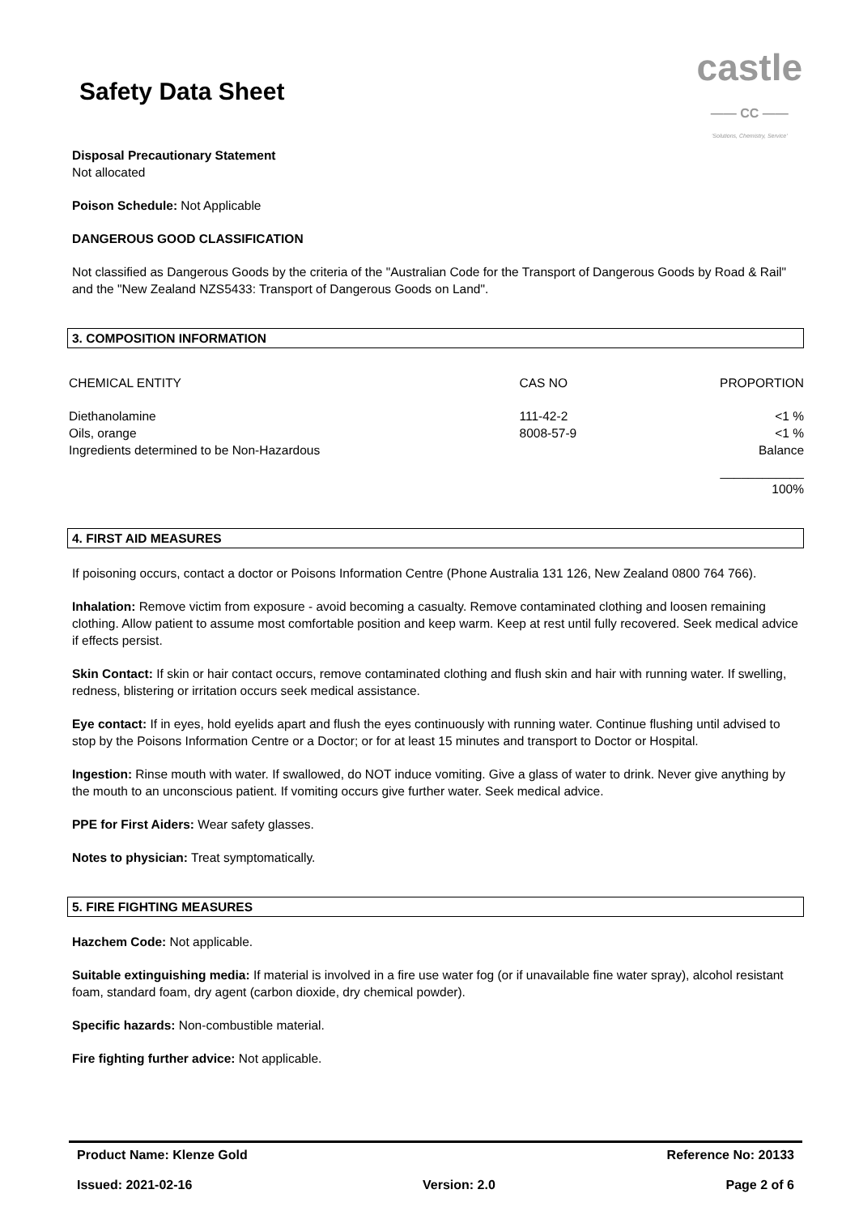Safety Data Sheet
castle
—— CC ——
'Solutions, Chemistry, Service'
Disposal Precautionary Statement
Not allocated
Poison Schedule: Not Applicable
DANGEROUS GOOD CLASSIFICATION
Not classified as Dangerous Goods by the criteria of the "Australian Code for the Transport of Dangerous Goods by Road & Rail" and the "New Zealand NZS5433: Transport of Dangerous Goods on Land".
3. COMPOSITION INFORMATION
| CHEMICAL ENTITY | CAS NO | PROPORTION |
| Diethanolamine | 111-42-2 | <1 % |
| Oils, orange | 8008-57-9 | <1 % |
| Ingredients determined to be Non-Hazardous | | Balance |
| | | ____________ 100% |
4. FIRST AID MEASURES
If poisoning occurs, contact a doctor or Poisons Information Centre (Phone Australia 131 126, New Zealand 0800 764 766).
Inhalation: Remove victim from exposure - avoid becoming a casualty. Remove contaminated clothing and loosen remaining clothing. Allow patient to assume most comfortable position and keep warm. Keep at rest until fully recovered. Seek medical advice if effects persist.
Skin Contact: If skin or hair contact occurs, remove contaminated clothing and flush skin and hair with running water. If swelling, redness, blistering or irritation occurs seek medical assistance.
Eye contact: If in eyes, hold eyelids apart and flush the eyes continuously with running water. Continue flushing until advised to stop by the Poisons Information Centre or a Doctor; or for at least 15 minutes and transport to Doctor or Hospital.
Ingestion: Rinse mouth with water. If swallowed, do NOT induce vomiting. Give a glass of water to drink. Never give anything by the mouth to an unconscious patient. If vomiting occurs give further water. Seek medical advice.
PPE for First Aiders: Wear safety glasses.
Notes to physician: Treat symptomatically.
5. FIRE FIGHTING MEASURES
Hazchem Code: Not applicable.
Suitable extinguishing media: If material is involved in a fire use water fog (or if unavailable fine water spray), alcohol resistant foam, standard foam, dry agent (carbon dioxide, dry chemical powder).
Specific hazards: Non-combustible material.
Fire fighting further advice: Not applicable.
Product Name: Klenze Gold Reference No: 20133
Issued: 2021-02-16 Version: 2.0 Page 2 of 6